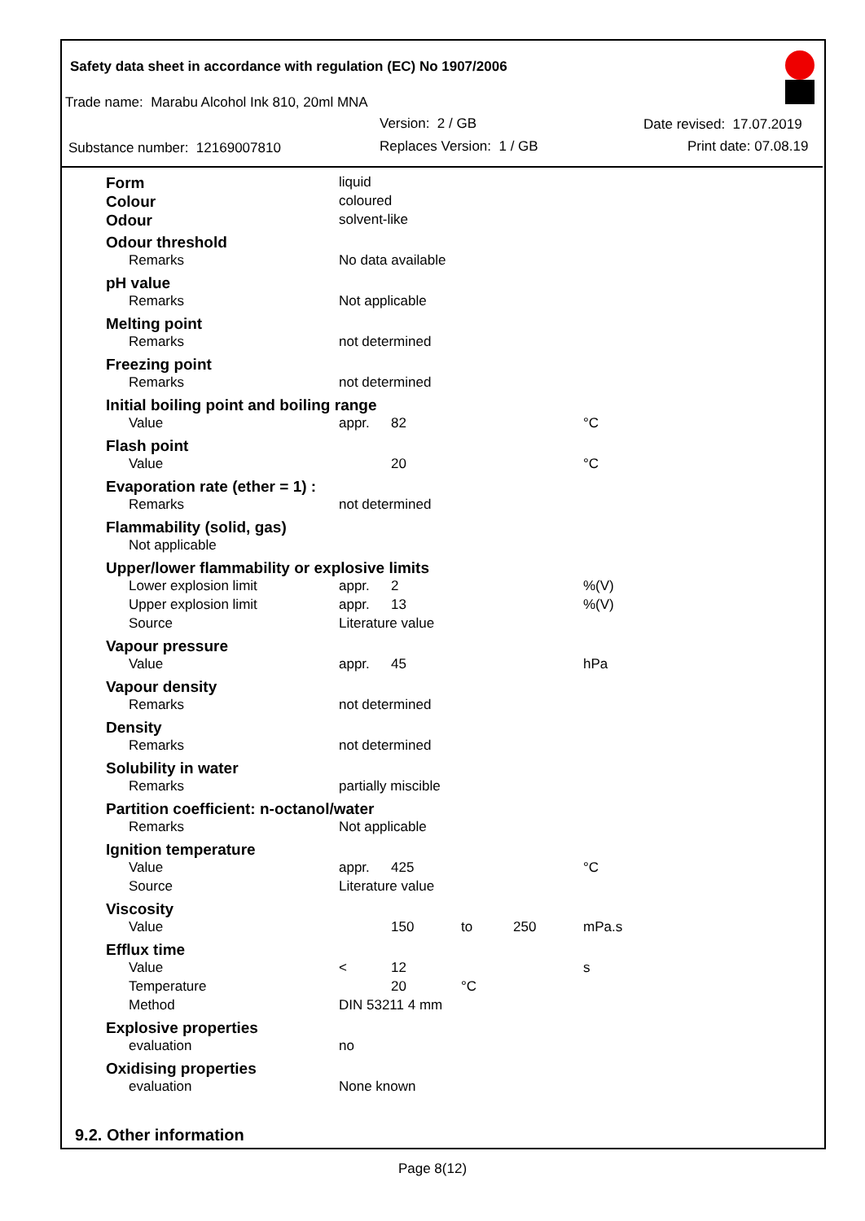Safety data sheet in accordance with regulation (EC) No 1907/2006
Trade name: Marabu Alcohol Ink 810, 20ml MNA
Version: 2 / GB Date revised: 17.07.2019
Substance number: 12169007810 Replaces Version: 1 / GB Print date: 07.08.19
| Form | liquid | | | | |
| Colour | coloured | | | | |
| Odour | solvent-like | | | | |
| Odour threshold | | | | | |
| Remarks | No data available | | | | |
| pH value | | | | | |
| Remarks | Not applicable | | | | |
| Melting point | | | | | |
| Remarks | not determined | | | | |
| Freezing point | | | | | |
| Remarks | not determined | | | | |
| Initial boiling point and boiling range | | | | | |
| Value | appr. | 82 | | | °C |
| Flash point | | | | | |
| Value | | 20 | | | °C |
| Evaporation rate (ether = 1) : | | | | | |
| Remarks | not determined | | | | |
| Flammability (solid, gas) | | | | | |
| Not applicable | | | | | |
| Upper/lower flammability or explosive limits | | | | | |
| Lower explosion limit | appr. | 2 | | | %(V) |
| Upper explosion limit | appr. | 13 | | | %(V) |
| Source | Literature value | | | | |
| Vapour pressure | | | | | |
| Value | appr. | 45 | | | hPa |
| Vapour density | | | | | |
| Remarks | not determined | | | | |
| Density | | | | | |
| Remarks | not determined | | | | |
| Solubility in water | | | | | |
| Remarks | partially miscible | | | | |
| Partition coefficient: n-octanol/water | | | | | |
| Remarks | Not applicable | | | | |
| Ignition temperature | | | | | |
| Value | appr. | 425 | | | °C |
| Source | Literature value | | | | |
| Viscosity | | | | | |
| Value | | 150 | to | 250 | mPa.s |
| Efflux time | | | | | |
| Value | < | 12 | | | s |
| Temperature | | 20 | °C | | |
| Method | DIN 53211 4 mm | | | | |
| Explosive properties | | | | | |
| evaluation | no | | | | |
| Oxidising properties | | | | | |
| evaluation | None known | | | | |
9.2. Other information
Page 8(12)